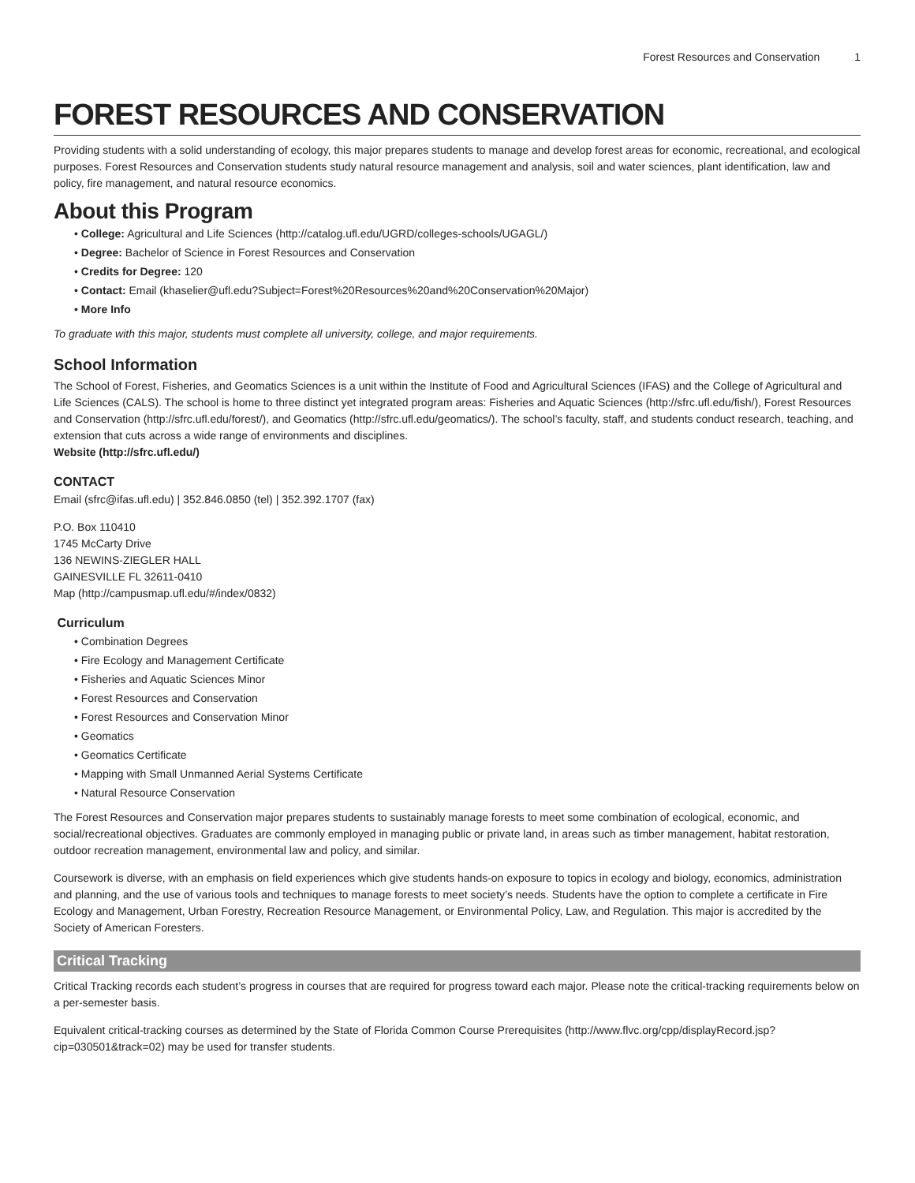Forest Resources and Conservation 1
FOREST RESOURCES AND CONSERVATION
Providing students with a solid understanding of ecology, this major prepares students to manage and develop forest areas for economic, recreational, and ecological purposes. Forest Resources and Conservation students study natural resource management and analysis, soil and water sciences, plant identification, law and policy, fire management, and natural resource economics.
About this Program
College: Agricultural and Life Sciences (http://catalog.ufl.edu/UGRD/colleges-schools/UGAGL/)
Degree: Bachelor of Science in Forest Resources and Conservation
Credits for Degree: 120
Contact: Email (khaselier@ufl.edu?Subject=Forest%20Resources%20and%20Conservation%20Major)
More Info
To graduate with this major, students must complete all university, college, and major requirements.
School Information
The School of Forest, Fisheries, and Geomatics Sciences is a unit within the Institute of Food and Agricultural Sciences (IFAS) and the College of Agricultural and Life Sciences (CALS). The school is home to three distinct yet integrated program areas: Fisheries and Aquatic Sciences (http://sfrc.ufl.edu/fish/), Forest Resources and Conservation (http://sfrc.ufl.edu/forest/), and Geomatics (http://sfrc.ufl.edu/geomatics/). The school’s faculty, staff, and students conduct research, teaching, and extension that cuts across a wide range of environments and disciplines.
Website (http://sfrc.ufl.edu/)
CONTACT
Email (sfrc@ifas.ufl.edu) | 352.846.0850 (tel) | 352.392.1707 (fax)
P.O. Box 110410
1745 McCarty Drive
136 NEWINS-ZIEGLER HALL
GAINESVILLE FL 32611-0410
Map (http://campusmap.ufl.edu/#/index/0832)
Curriculum
Combination Degrees
Fire Ecology and Management Certificate
Fisheries and Aquatic Sciences Minor
Forest Resources and Conservation
Forest Resources and Conservation Minor
Geomatics
Geomatics Certificate
Mapping with Small Unmanned Aerial Systems Certificate
Natural Resource Conservation
The Forest Resources and Conservation major prepares students to sustainably manage forests to meet some combination of ecological, economic, and social/recreational objectives. Graduates are commonly employed in managing public or private land, in areas such as timber management, habitat restoration, outdoor recreation management, environmental law and policy, and similar.
Coursework is diverse, with an emphasis on field experiences which give students hands-on exposure to topics in ecology and biology, economics, administration and planning, and the use of various tools and techniques to manage forests to meet society’s needs. Students have the option to complete a certificate in Fire Ecology and Management, Urban Forestry, Recreation Resource Management, or Environmental Policy, Law, and Regulation. This major is accredited by the Society of American Foresters.
Critical Tracking
Critical Tracking records each student’s progress in courses that are required for progress toward each major. Please note the critical-tracking requirements below on a per-semester basis.
Equivalent critical-tracking courses as determined by the State of Florida Common Course Prerequisites (http://www.flvc.org/cpp/displayRecord.jsp?cip=030501&track=02) may be used for transfer students.